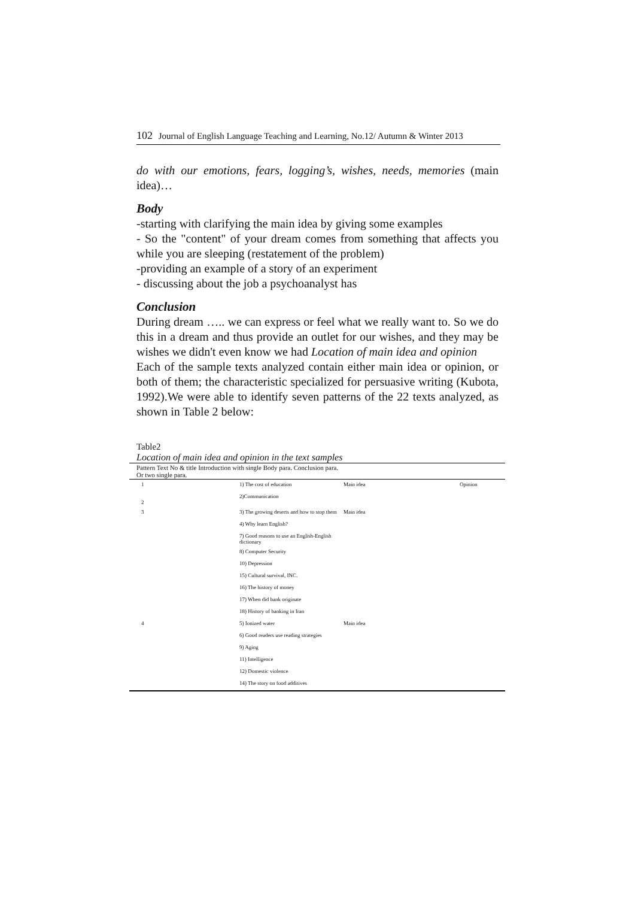102 Journal of English Language Teaching and Learning, No.12/ Autumn & Winter 2013
do with our emotions, fears, logging’s, wishes, needs, memories (main idea)…
Body
-starting with clarifying the main idea by giving some examples
- So the "content" of your dream comes from something that affects you while you are sleeping (restatement of the problem)
-providing an example of a story of an experiment
- discussing about the job a psychoanalyst has
Conclusion
During dream ….. we can express or feel what we really want to. So we do this in a dream and thus provide an outlet for our wishes, and they may be wishes we didn't even know we had Location of main idea and opinion
Each of the sample texts analyzed contain either main idea or opinion, or both of them; the characteristic specialized for persuasive writing (Kubota, 1992).We were able to identify seven patterns of the 22 texts analyzed, as shown in Table 2 below:
Table2
Location of main idea and opinion in the text samples
| Pattern Text No & title Introduction with single Body para. Conclusion para. Or two single para. | | | |
| 1 | 1) The cost of education | Main idea | Opinion |
| 2 | 2)Communication | | |
| 3 | 3) The growing deserts and how to stop them | Main idea | |
| | 4) Why learn English? | | |
| | 7) Good reasons to use an English-English dictionary | | |
| | 8) Computer Security | | |
| | 10) Depression | | |
| | 15) Cultural survival, INC. | | |
| | 16) The history of money | | |
| | 17) When did bank originate | | |
| | 18) History of banking in Iran | | |
| 4 | 5) Ionized water | Main idea | |
| | 6) Good readers use reading strategies | | |
| | 9) Aging | | |
| | 11) Intelligence | | |
| | 12) Domestic violence | | |
| | 14) The story on food additives | | |